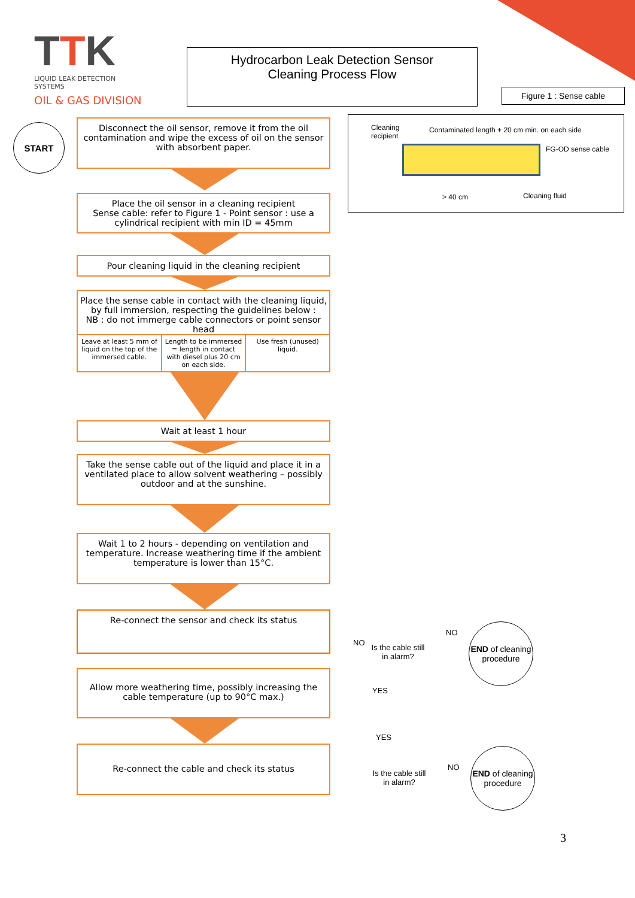TTK
LIQUID LEAK DETECTION SYSTEMS
OIL & GAS DIVISION
Hydrocarbon Leak Detection Sensor
Cleaning Process Flow
Figure 1 : Sense cable
START
Disconnect the oil sensor, remove it from the oil contamination and wipe the excess of oil on the sensor with absorbent paper.
Place the oil sensor in a cleaning recipient
Sense cable: refer to Figure 1 - Point sensor : use a cylindrical recipient with min ID = 45mm
Pour cleaning liquid in the cleaning recipient
Place the sense cable in contact with the cleaning liquid, by full immersion, respecting the guidelines below :
NB : do not immerge cable connectors or point sensor head
Leave at least 5 mm of liquid on the top of the immersed cable.
Length to be immersed = length in contact with diesel plus 20 cm on each side.
Use fresh (unused) liquid.
Wait at least 1 hour
Take the sense cable out of the liquid and place it in a ventilated place to allow solvent weathering – possibly outdoor and at the sunshine.
Wait 1 to 2 hours - depending on ventilation and temperature. Increase weathering time if the ambient temperature is lower than 15°C.
Re-connect the sensor and check its status
Allow more weathering time, possibly increasing the cable temperature (up to 90°C max.)
Re-connect the cable and check its status
Cleaning
recipient
Contaminated length + 20 cm min. on each side
FG-OD sense cable
> 40 cm Cleaning fluid
NO
Is the cable still
in alarm?
NO
END of cleaning procedure
YES
YES
Is the cable still
in alarm?
NO
END of cleaning procedure
3